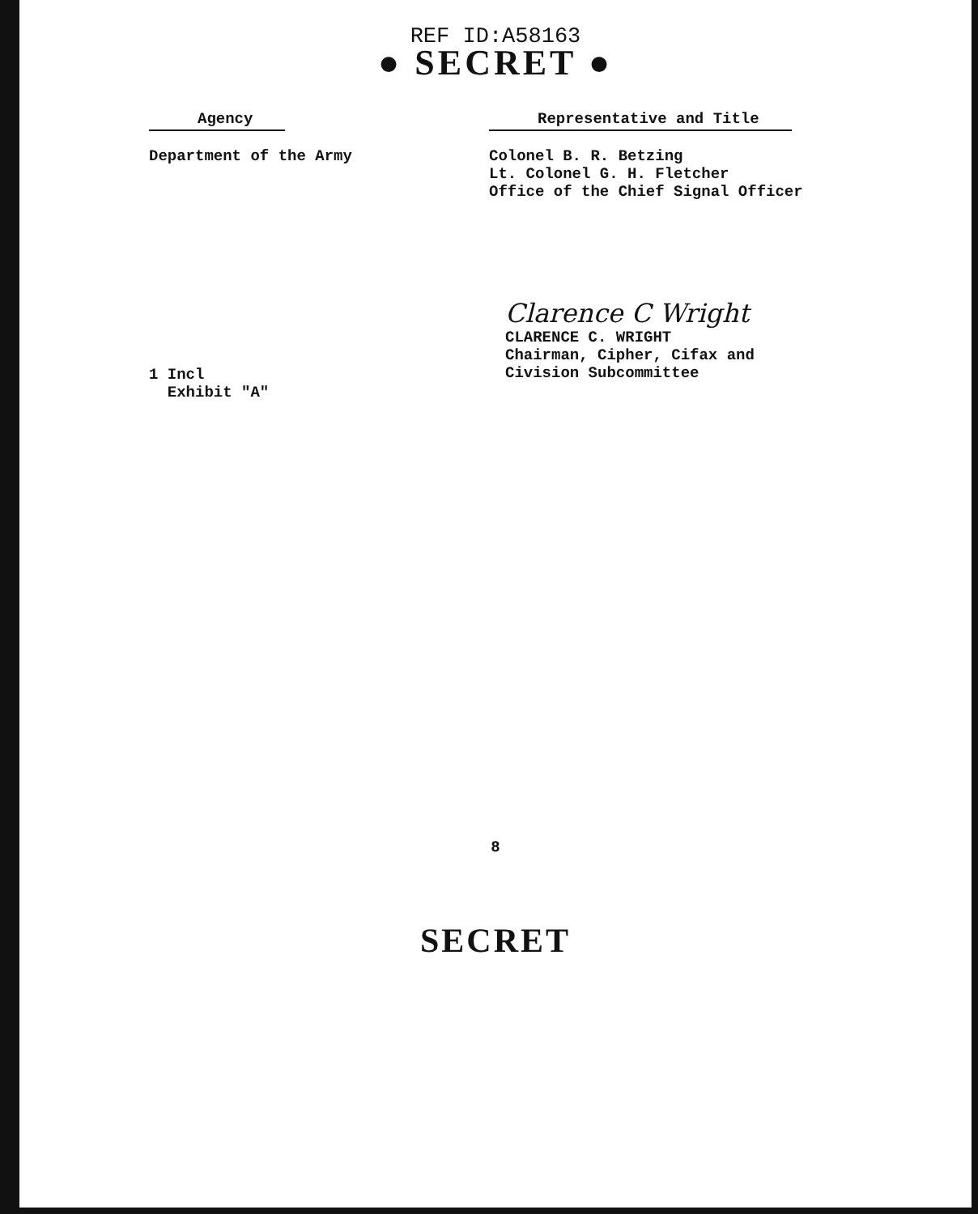REF ID:A58163
● SECRET ●
Agency
Department of the Army
Representative and Title
Colonel B. R. Betzing
Lt. Colonel G. H. Fletcher
Office of the Chief Signal Officer
Clarence C Wright
CLARENCE C. WRIGHT
Chairman, Cipher, Cifax and
Civision Subcommittee
1 Incl
Exhibit "A"
8
SECRET